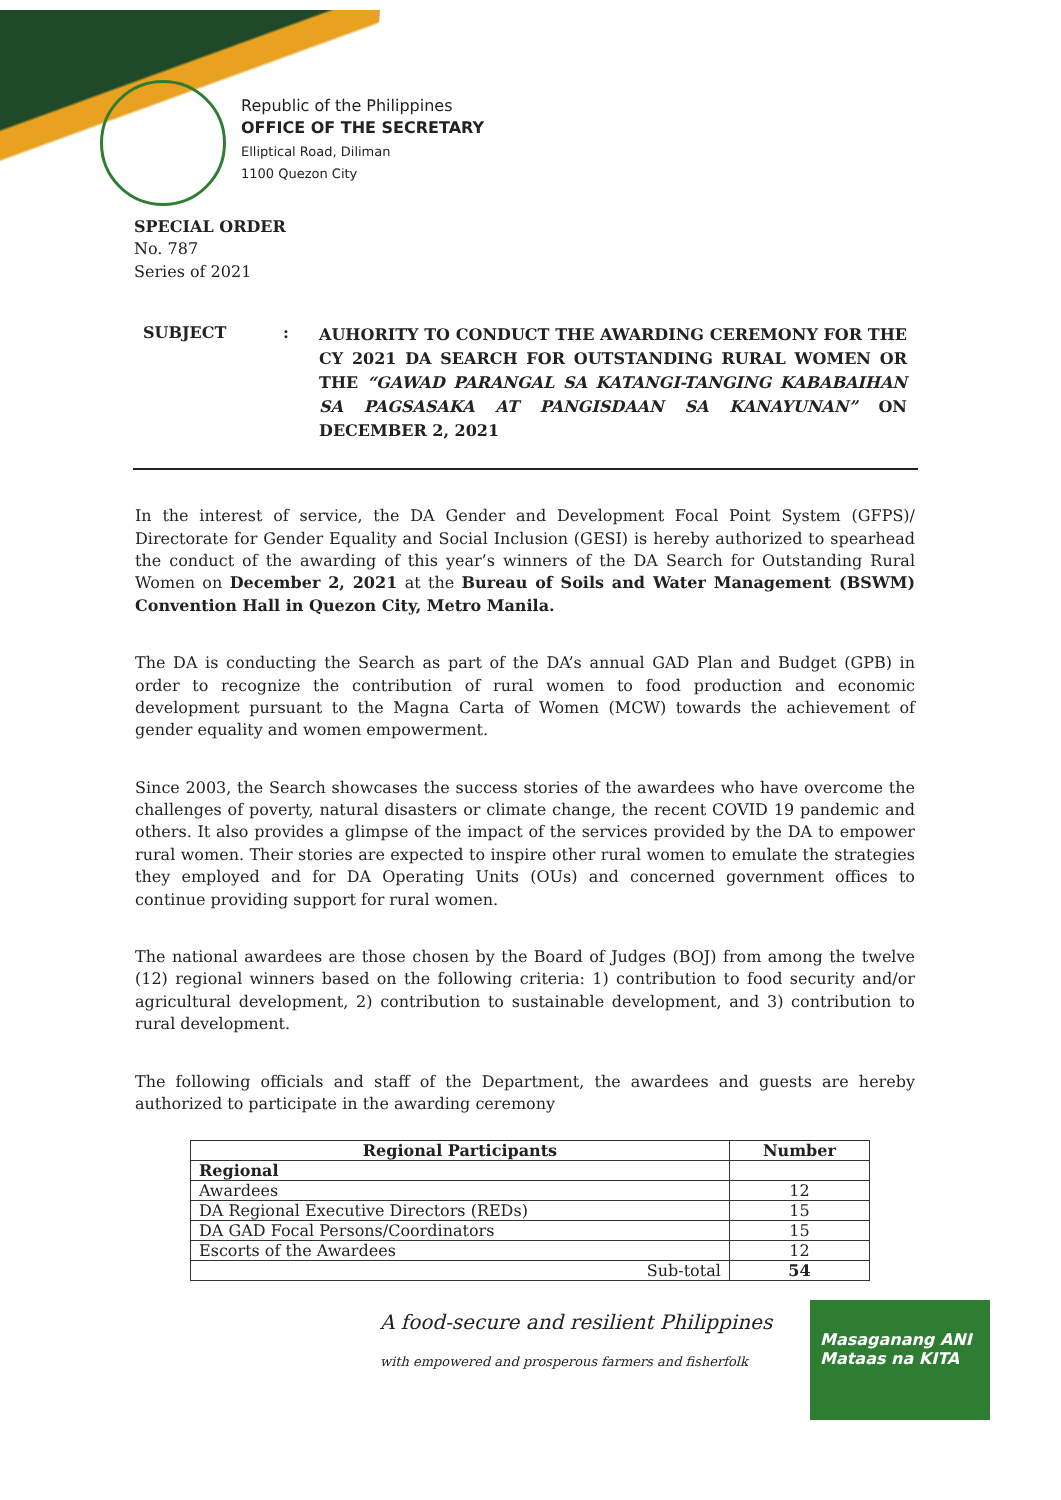Republic of the Philippines
OFFICE OF THE SECRETARY
Elliptical Road, Diliman
1100 Quezon City
SPECIAL ORDER
No. 787
Series of 2021
SUBJECT :
AUHORITY TO CONDUCT THE AWARDING CEREMONY FOR THE CY 2021 DA SEARCH FOR OUTSTANDING RURAL WOMEN OR THE “GAWAD PARANGAL SA KATANGI-TANGING KABABAIHAN SA PAGSASAKA AT PANGISDAAN SA KANAYUNAN” ON DECEMBER 2, 2021
In the interest of service, the DA Gender and Development Focal Point System (GFPS)/ Directorate for Gender Equality and Social Inclusion (GESI) is hereby authorized to spearhead the conduct of the awarding of this year’s winners of the DA Search for Outstanding Rural Women on December 2, 2021 at the Bureau of Soils and Water Management (BSWM) Convention Hall in Quezon City, Metro Manila.
The DA is conducting the Search as part of the DA’s annual GAD Plan and Budget (GPB) in order to recognize the contribution of rural women to food production and economic development pursuant to the Magna Carta of Women (MCW) towards the achievement of gender equality and women empowerment.
Since 2003, the Search showcases the success stories of the awardees who have overcome the challenges of poverty, natural disasters or climate change, the recent COVID 19 pandemic and others. It also provides a glimpse of the impact of the services provided by the DA to empower rural women. Their stories are expected to inspire other rural women to emulate the strategies they employed and for DA Operating Units (OUs) and concerned government offices to continue providing support for rural women.
The national awardees are those chosen by the Board of Judges (BOJ) from among the twelve (12) regional winners based on the following criteria: 1) contribution to food security and/or agricultural development, 2) contribution to sustainable development, and 3) contribution to rural development.
The following officials and staff of the Department, the awardees and guests are hereby authorized to participate in the awarding ceremony
| Regional Participants | Number |
| --- | --- |
| Regional | |
| Awardees | 12 |
| DA Regional Executive Directors (REDs) | 15 |
| DA GAD Focal Persons/Coordinators | 15 |
| Escorts of the Awardees | 12 |
| Sub-total | 54 |
A food-secure and resilient Philippines
with empowered and prosperous farmers and fisherfolk
Masaganang ANI
Mataas na KITA